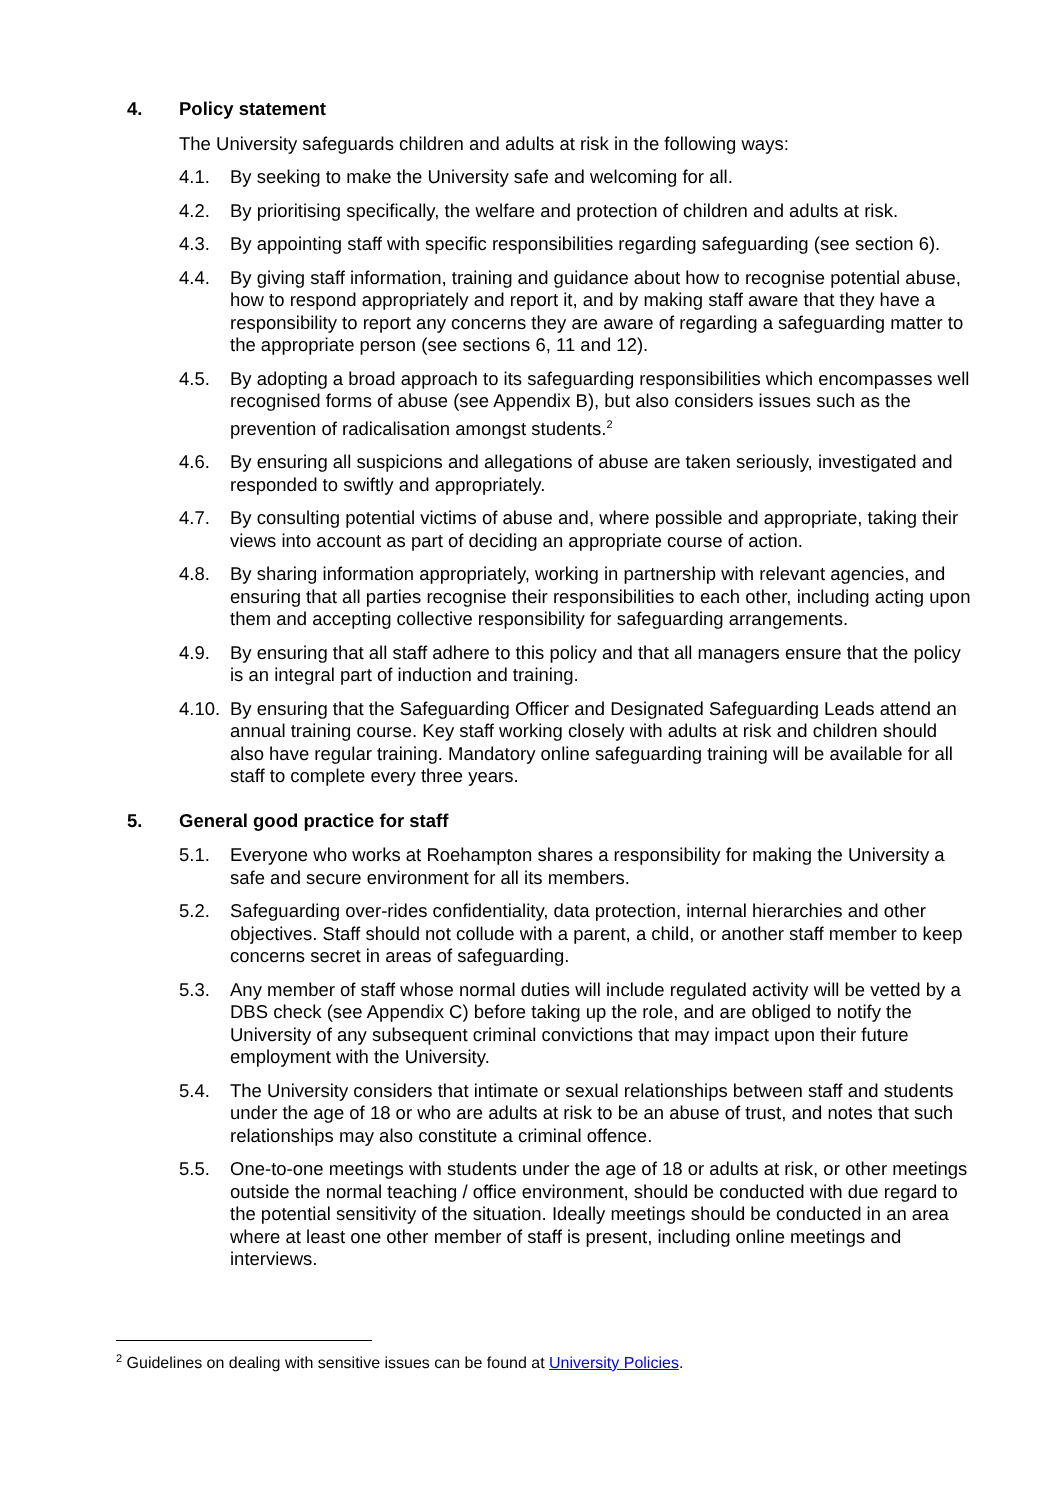4. Policy statement
The University safeguards children and adults at risk in the following ways:
4.1. By seeking to make the University safe and welcoming for all.
4.2. By prioritising specifically, the welfare and protection of children and adults at risk.
4.3. By appointing staff with specific responsibilities regarding safeguarding (see section 6).
4.4. By giving staff information, training and guidance about how to recognise potential abuse, how to respond appropriately and report it, and by making staff aware that they have a responsibility to report any concerns they are aware of regarding a safeguarding matter to the appropriate person (see sections 6, 11 and 12).
4.5. By adopting a broad approach to its safeguarding responsibilities which encompasses well recognised forms of abuse (see Appendix B), but also considers issues such as the prevention of radicalisation amongst students.<sup>2</sup>
4.6. By ensuring all suspicions and allegations of abuse are taken seriously, investigated and responded to swiftly and appropriately.
4.7. By consulting potential victims of abuse and, where possible and appropriate, taking their views into account as part of deciding an appropriate course of action.
4.8. By sharing information appropriately, working in partnership with relevant agencies, and ensuring that all parties recognise their responsibilities to each other, including acting upon them and accepting collective responsibility for safeguarding arrangements.
4.9. By ensuring that all staff adhere to this policy and that all managers ensure that the policy is an integral part of induction and training.
4.10. By ensuring that the Safeguarding Officer and Designated Safeguarding Leads attend an annual training course. Key staff working closely with adults at risk and children should also have regular training. Mandatory online safeguarding training will be available for all staff to complete every three years.
5. General good practice for staff
5.1. Everyone who works at Roehampton shares a responsibility for making the University a safe and secure environment for all its members.
5.2. Safeguarding over-rides confidentiality, data protection, internal hierarchies and other objectives. Staff should not collude with a parent, a child, or another staff member to keep concerns secret in areas of safeguarding.
5.3. Any member of staff whose normal duties will include regulated activity will be vetted by a DBS check (see Appendix C) before taking up the role, and are obliged to notify the University of any subsequent criminal convictions that may impact upon their future employment with the University.
5.4. The University considers that intimate or sexual relationships between staff and students under the age of 18 or who are adults at risk to be an abuse of trust, and notes that such relationships may also constitute a criminal offence.
5.5. One-to-one meetings with students under the age of 18 or adults at risk, or other meetings outside the normal teaching / office environment, should be conducted with due regard to the potential sensitivity of the situation. Ideally meetings should be conducted in an area where at least one other member of staff is present, including online meetings and interviews.
<sup>2</sup> Guidelines on dealing with sensitive issues can be found at University Policies.